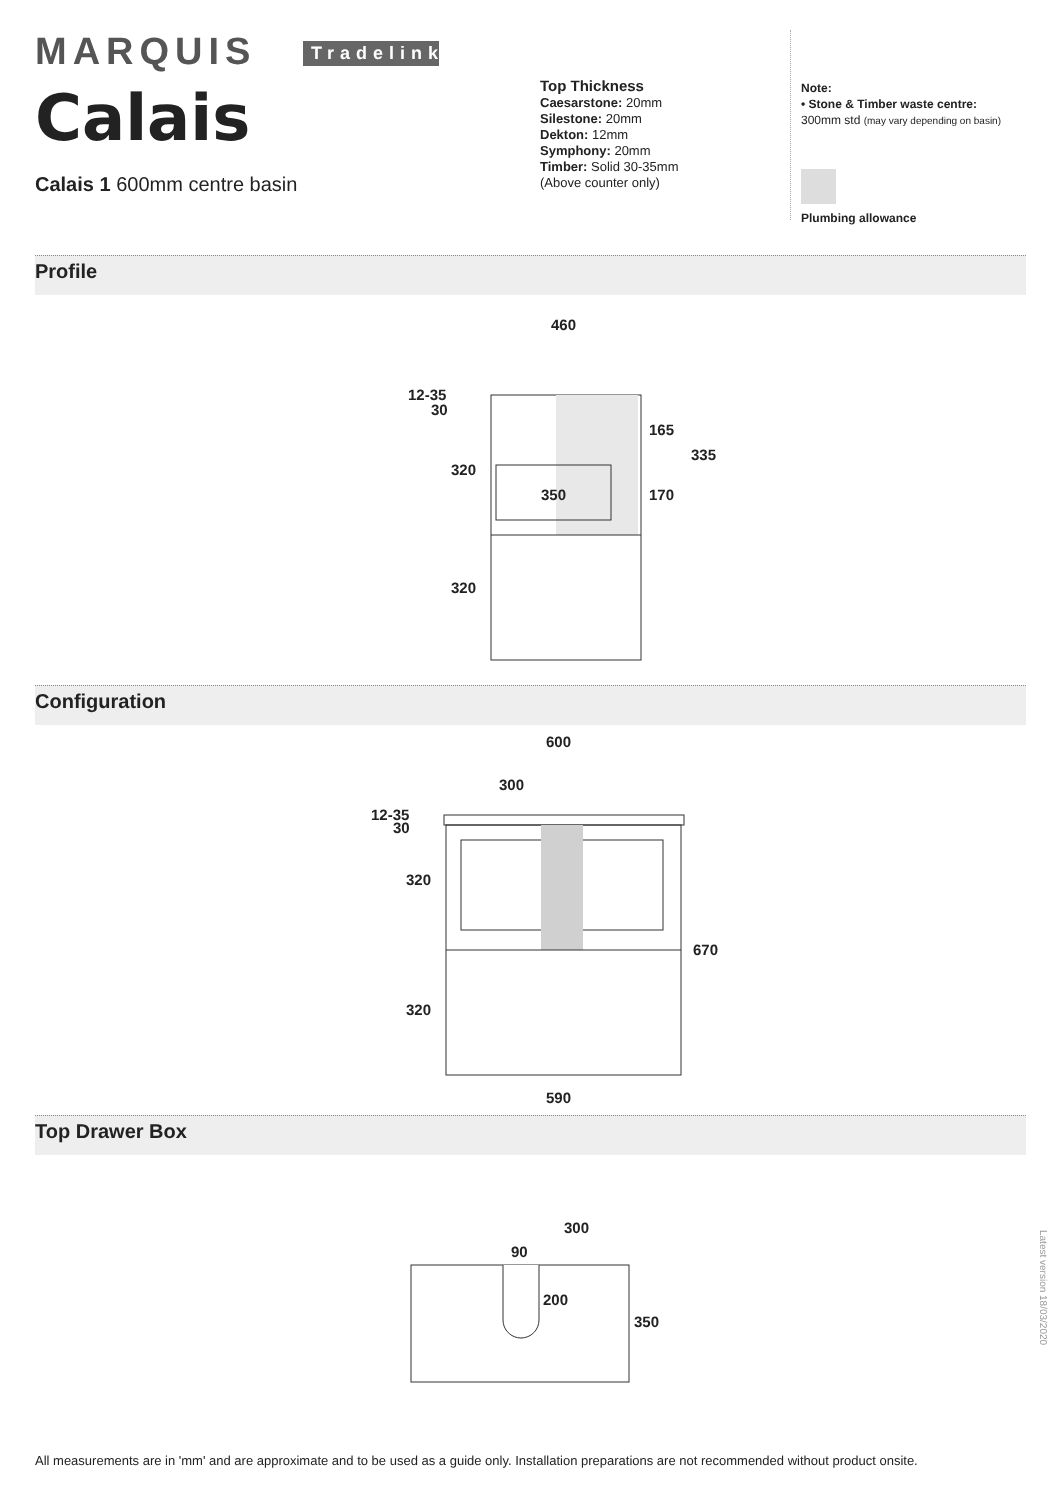MARQUIS Tradelink
Calais
Calais 1 600mm centre basin
Top Thickness
Caesarstone: 20mm
Silestone: 20mm
Dekton: 12mm
Symphony: 20mm
Timber: Solid 30-35mm
(Above counter only)
Note:
• Stone & Timber waste centre:
300mm std (may vary depending on basin)
Plumbing allowance
Profile
460
12-35
30
320
350
165
335
170
320
Configuration
600
300
12-35
30
320
670
320
590
Top Drawer Box
300
90
200
350
Latest version 18/03/2020
All measurements are in 'mm' and are approximate and to be used as a guide only. Installation preparations are not recommended without product onsite.